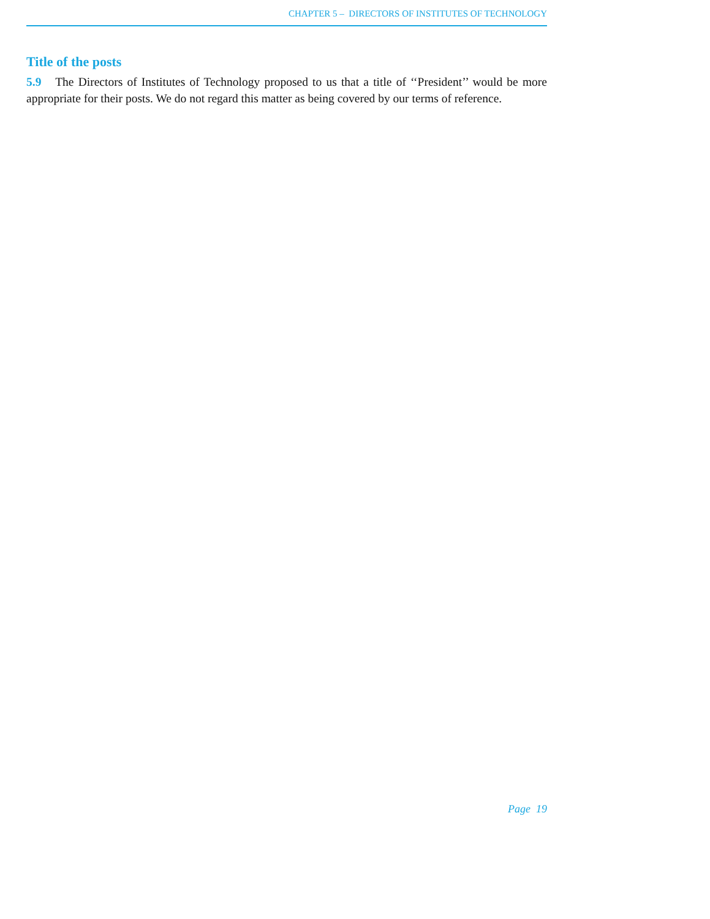CHAPTER 5 – DIRECTORS OF INSTITUTES OF TECHNOLOGY
Title of the posts
5.9 The Directors of Institutes of Technology proposed to us that a title of ‘‘President’’ would be more appropriate for their posts. We do not regard this matter as being covered by our terms of reference.
Page 19